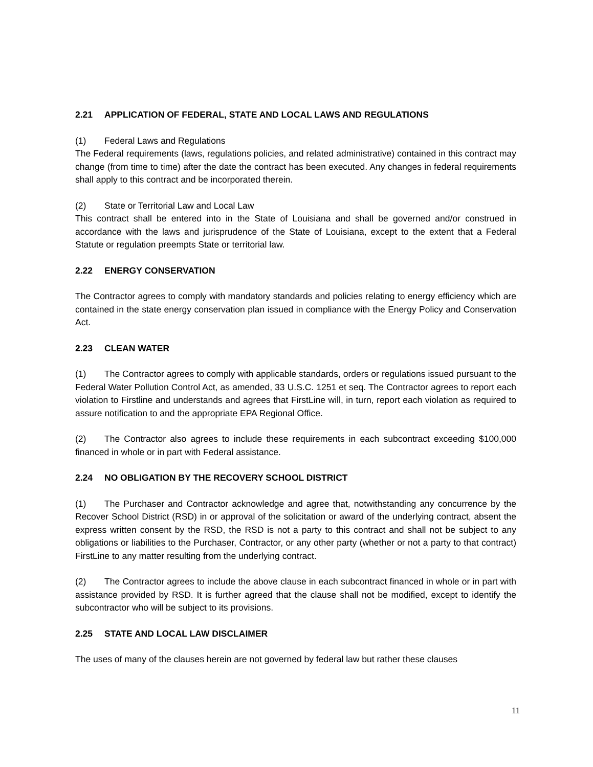2.21 APPLICATION OF FEDERAL, STATE AND LOCAL LAWS AND REGULATIONS
(1) Federal Laws and Regulations
The Federal requirements (laws, regulations policies, and related administrative) contained in this contract may change (from time to time) after the date the contract has been executed. Any changes in federal requirements shall apply to this contract and be incorporated therein.
(2) State or Territorial Law and Local Law
This contract shall be entered into in the State of Louisiana and shall be governed and/or construed in accordance with the laws and jurisprudence of the State of Louisiana, except to the extent that a Federal Statute or regulation preempts State or territorial law.
2.22 ENERGY CONSERVATION
The Contractor agrees to comply with mandatory standards and policies relating to energy efficiency which are contained in the state energy conservation plan issued in compliance with the Energy Policy and Conservation Act.
2.23 CLEAN WATER
(1) The Contractor agrees to comply with applicable standards, orders or regulations issued pursuant to the Federal Water Pollution Control Act, as amended, 33 U.S.C. 1251 et seq. The Contractor agrees to report each violation to Firstline and understands and agrees that FirstLine will, in turn, report each violation as required to assure notification to and the appropriate EPA Regional Office.
(2) The Contractor also agrees to include these requirements in each subcontract exceeding $100,000 financed in whole or in part with Federal assistance.
2.24 NO OBLIGATION BY THE RECOVERY SCHOOL DISTRICT
(1) The Purchaser and Contractor acknowledge and agree that, notwithstanding any concurrence by the Recover School District (RSD) in or approval of the solicitation or award of the underlying contract, absent the express written consent by the RSD, the RSD is not a party to this contract and shall not be subject to any obligations or liabilities to the Purchaser, Contractor, or any other party (whether or not a party to that contract) FirstLine to any matter resulting from the underlying contract.
(2) The Contractor agrees to include the above clause in each subcontract financed in whole or in part with assistance provided by RSD. It is further agreed that the clause shall not be modified, except to identify the subcontractor who will be subject to its provisions.
2.25 STATE AND LOCAL LAW DISCLAIMER
The uses of many of the clauses herein are not governed by federal law but rather these clauses
11